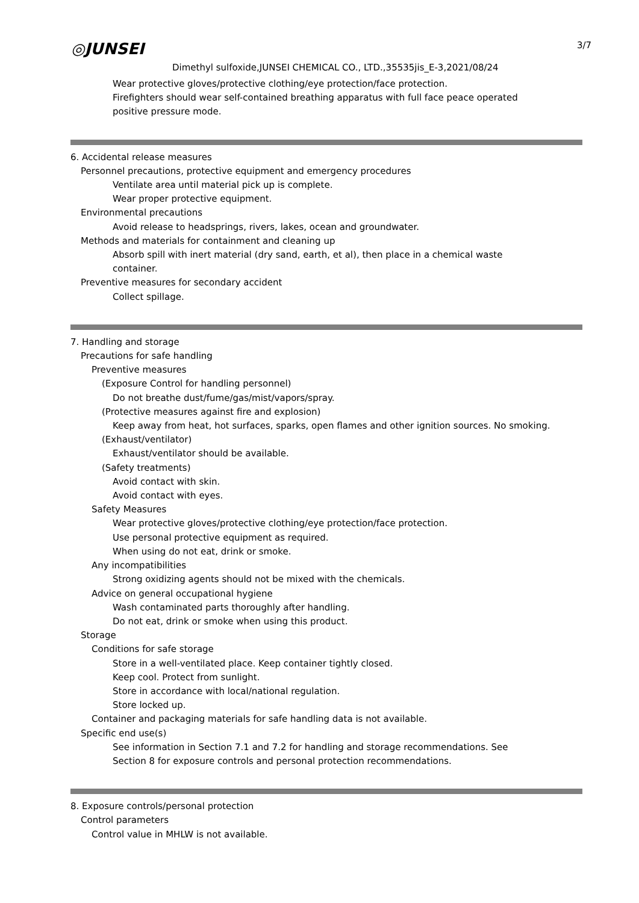◎JUNSEI 3/7
Dimethyl sulfoxide,JUNSEI CHEMICAL CO., LTD.,35535jis_E-3,2021/08/24
Wear protective gloves/protective clothing/eye protection/face protection.
Firefighters should wear self-contained breathing apparatus with full face peace operated
positive pressure mode.
6. Accidental release measures
Personnel precautions, protective equipment and emergency procedures
Ventilate area until material pick up is complete.
Wear proper protective equipment.
Environmental precautions
Avoid release to headsprings, rivers, lakes, ocean and groundwater.
Methods and materials for containment and cleaning up
Absorb spill with inert material (dry sand, earth, et al), then place in a chemical waste
container.
Preventive measures for secondary accident
Collect spillage.
7. Handling and storage
Precautions for safe handling
Preventive measures
(Exposure Control for handling personnel)
Do not breathe dust/fume/gas/mist/vapors/spray.
(Protective measures against fire and explosion)
Keep away from heat, hot surfaces, sparks, open flames and other ignition sources. No smoking.
(Exhaust/ventilator)
Exhaust/ventilator should be available.
(Safety treatments)
Avoid contact with skin.
Avoid contact with eyes.
Safety Measures
Wear protective gloves/protective clothing/eye protection/face protection.
Use personal protective equipment as required.
When using do not eat, drink or smoke.
Any incompatibilities
Strong oxidizing agents should not be mixed with the chemicals.
Advice on general occupational hygiene
Wash contaminated parts thoroughly after handling.
Do not eat, drink or smoke when using this product.
Storage
Conditions for safe storage
Store in a well-ventilated place. Keep container tightly closed.
Keep cool. Protect from sunlight.
Store in accordance with local/national regulation.
Store locked up.
Container and packaging materials for safe handling data is not available.
Specific end use(s)
See information in Section 7.1 and 7.2 for handling and storage recommendations. See
Section 8 for exposure controls and personal protection recommendations.
8. Exposure controls/personal protection
Control parameters
Control value in MHLW is not available.